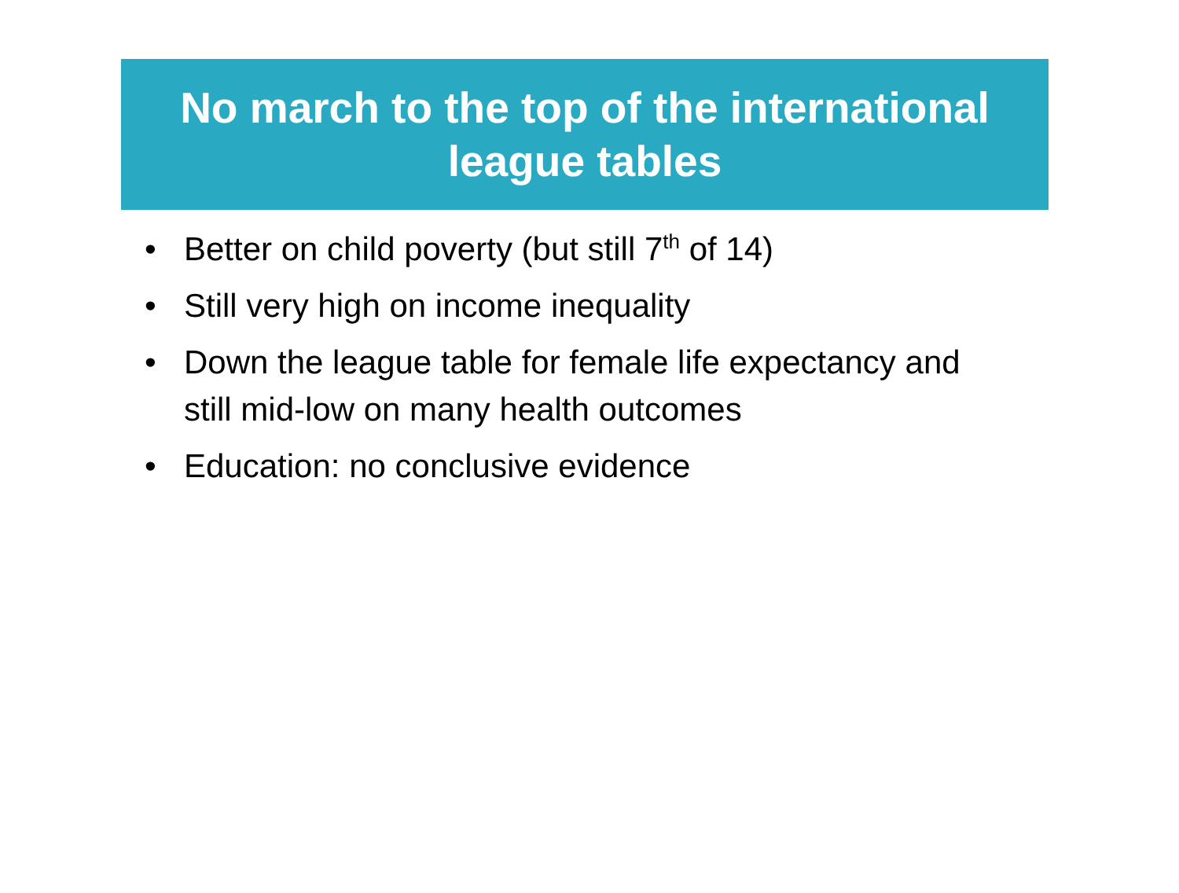No march to the top of the international
league tables
• Better on child poverty (but still 7<sup>th</sup> of 14)
• Still very high on income inequality
• Down the league table for female life expectancy and still mid-low on many health outcomes
• Education: no conclusive evidence